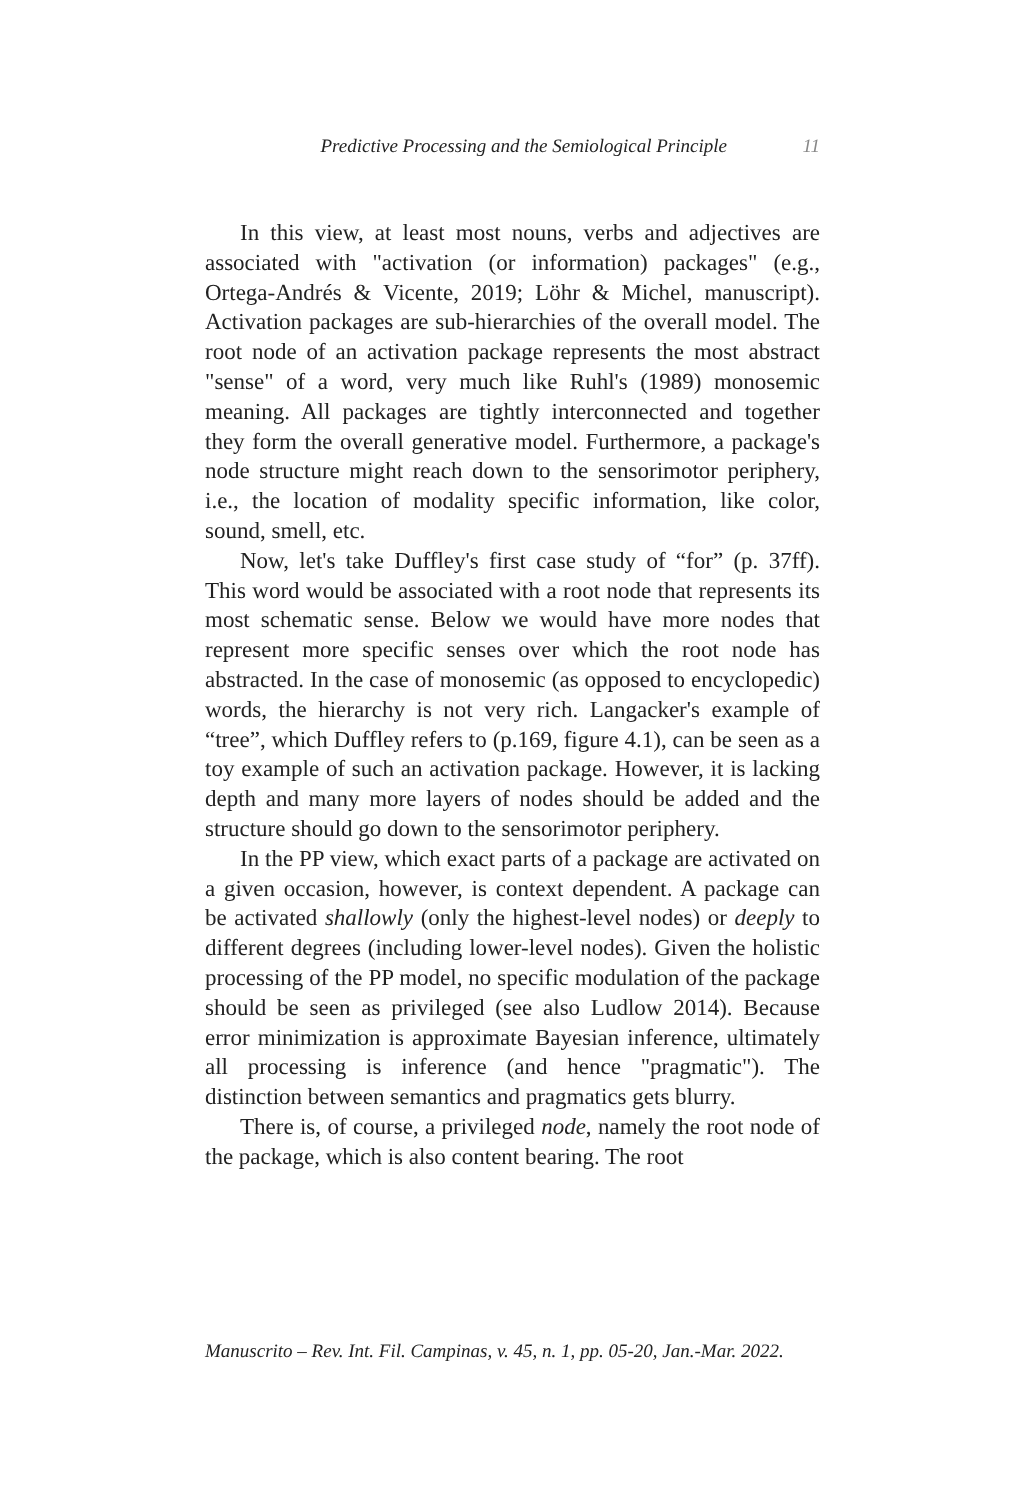Predictive Processing and the Semiological Principle 11
In this view, at least most nouns, verbs and adjectives are associated with "activation (or information) packages" (e.g., Ortega-Andrés & Vicente, 2019; Löhr & Michel, manuscript). Activation packages are sub-hierarchies of the overall model. The root node of an activation package represents the most abstract "sense" of a word, very much like Ruhl's (1989) monosemic meaning. All packages are tightly interconnected and together they form the overall generative model. Furthermore, a package's node structure might reach down to the sensorimotor periphery, i.e., the location of modality specific information, like color, sound, smell, etc.
Now, let's take Duffley's first case study of “for” (p. 37ff). This word would be associated with a root node that represents its most schematic sense. Below we would have more nodes that represent more specific senses over which the root node has abstracted. In the case of monosemic (as opposed to encyclopedic) words, the hierarchy is not very rich. Langacker's example of “tree”, which Duffley refers to (p.169, figure 4.1), can be seen as a toy example of such an activation package. However, it is lacking depth and many more layers of nodes should be added and the structure should go down to the sensorimotor periphery.
In the PP view, which exact parts of a package are activated on a given occasion, however, is context dependent. A package can be activated shallowly (only the highest-level nodes) or deeply to different degrees (including lower-level nodes). Given the holistic processing of the PP model, no specific modulation of the package should be seen as privileged (see also Ludlow 2014). Because error minimization is approximate Bayesian inference, ultimately all processing is inference (and hence "pragmatic"). The distinction between semantics and pragmatics gets blurry.
There is, of course, a privileged node, namely the root node of the package, which is also content bearing. The root
Manuscrito – Rev. Int. Fil. Campinas, v. 45, n. 1, pp. 05-20, Jan.-Mar. 2022.